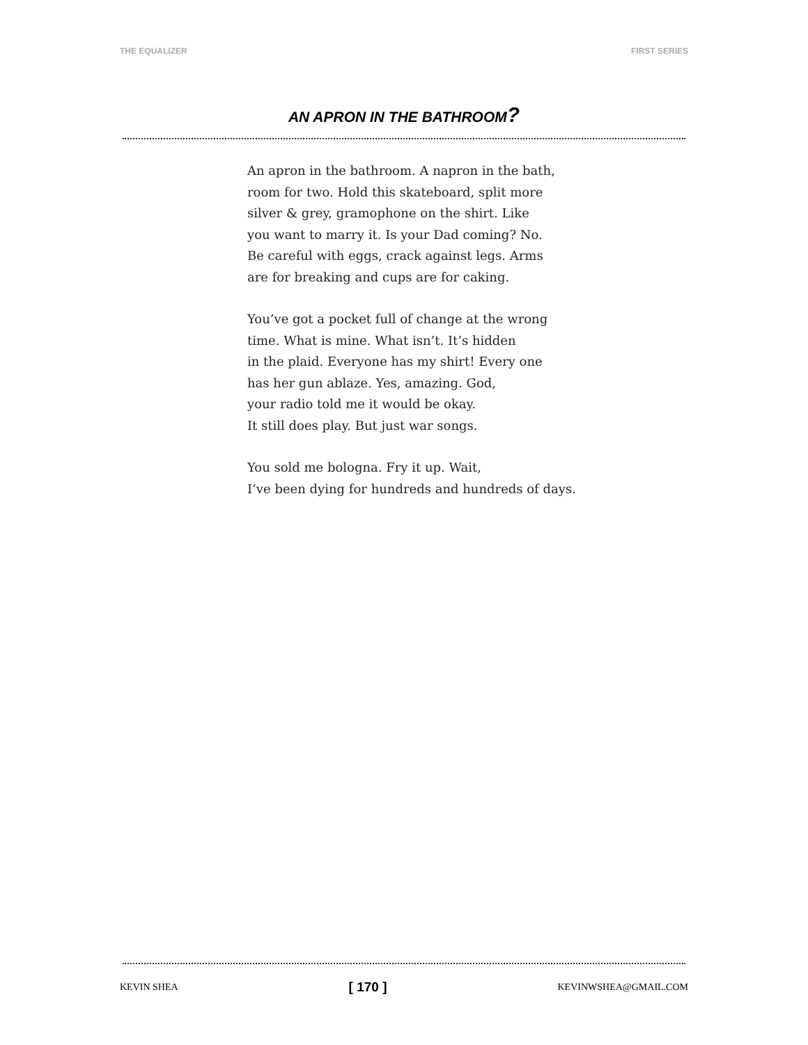THE EQUALIZER FIRST SERIES
AN APRON IN THE BATHROOM?
An apron in the bathroom. A napron in the bath,
room for two. Hold this skateboard, split more
silver & grey, gramophone on the shirt. Like
you want to marry it. Is your Dad coming? No.
Be careful with eggs, crack against legs. Arms
are for breaking and cups are for caking.
You’ve got a pocket full of change at the wrong
time. What is mine. What isn’t. It’s hidden
in the plaid. Everyone has my shirt! Every one
has her gun ablaze. Yes, amazing. God,
your radio told me it would be okay.
It still does play. But just war songs.
You sold me bologna. Fry it up. Wait,
I’ve been dying for hundreds and hundreds of days.
KEVIN SHEA [ 170 ] KEVINWSHEA@GMAIL.COM